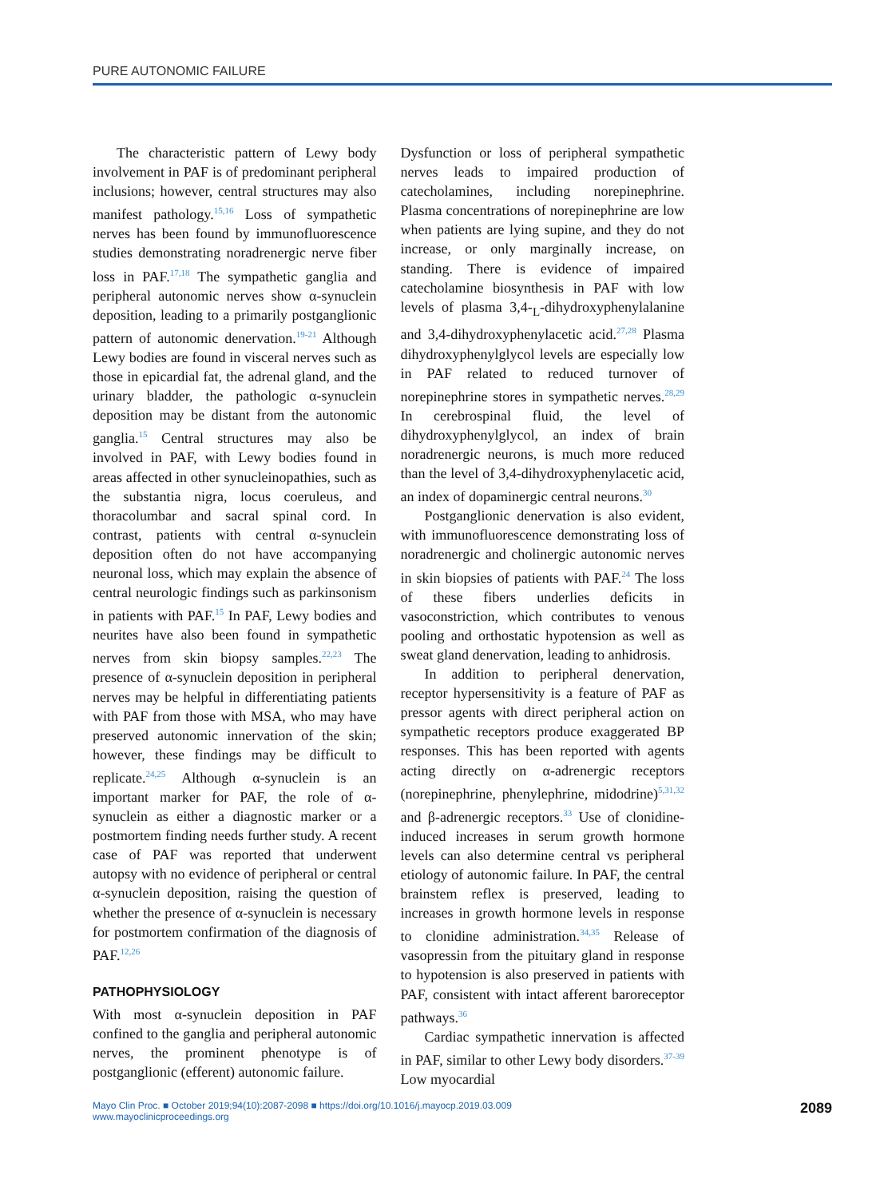PURE AUTONOMIC FAILURE
The characteristic pattern of Lewy body involvement in PAF is of predominant peripheral inclusions; however, central structures may also manifest pathology.<sup>15,16</sup> Loss of sympathetic nerves has been found by immunofluorescence studies demonstrating noradrenergic nerve fiber loss in PAF.<sup>17,18</sup> The sympathetic ganglia and peripheral autonomic nerves show α-synuclein deposition, leading to a primarily postganglionic pattern of autonomic denervation.<sup>19-21</sup> Although Lewy bodies are found in visceral nerves such as those in epicardial fat, the adrenal gland, and the urinary bladder, the pathologic α-synuclein deposition may be distant from the autonomic ganglia.<sup>15</sup> Central structures may also be involved in PAF, with Lewy bodies found in areas affected in other synucleinopathies, such as the substantia nigra, locus coeruleus, and thoracolumbar and sacral spinal cord. In contrast, patients with central α-synuclein deposition often do not have accompanying neuronal loss, which may explain the absence of central neurologic findings such as parkinsonism in patients with PAF.<sup>15</sup> In PAF, Lewy bodies and neurites have also been found in sympathetic nerves from skin biopsy samples.<sup>22,23</sup> The presence of α-synuclein deposition in peripheral nerves may be helpful in differentiating patients with PAF from those with MSA, who may have preserved autonomic innervation of the skin; however, these findings may be difficult to replicate.<sup>24,25</sup> Although α-synuclein is an important marker for PAF, the role of α-synuclein as either a diagnostic marker or a postmortem finding needs further study. A recent case of PAF was reported that underwent autopsy with no evidence of peripheral or central α-synuclein deposition, raising the question of whether the presence of α-synuclein is necessary for postmortem confirmation of the diagnosis of PAF.<sup>12,26</sup>
PATHOPHYSIOLOGY
With most α-synuclein deposition in PAF confined to the ganglia and peripheral autonomic nerves, the prominent phenotype is of postganglionic (efferent) autonomic failure.
Dysfunction or loss of peripheral sympathetic nerves leads to impaired production of catecholamines, including norepinephrine. Plasma concentrations of norepinephrine are low when patients are lying supine, and they do not increase, or only marginally increase, on standing. There is evidence of impaired catecholamine biosynthesis in PAF with low levels of plasma 3,4-<sub>L</sub>-dihydroxyphenylalanine and 3,4-dihydroxyphenylacetic acid.<sup>27,28</sup> Plasma dihydroxyphenylglycol levels are especially low in PAF related to reduced turnover of norepinephrine stores in sympathetic nerves.<sup>28,29</sup> In cerebrospinal fluid, the level of dihydroxyphenylglycol, an index of brain noradrenergic neurons, is much more reduced than the level of 3,4-dihydroxyphenylacetic acid, an index of dopaminergic central neurons.<sup>30</sup>
Postganglionic denervation is also evident, with immunofluorescence demonstrating loss of noradrenergic and cholinergic autonomic nerves in skin biopsies of patients with PAF.<sup>24</sup> The loss of these fibers underlies deficits in vasoconstriction, which contributes to venous pooling and orthostatic hypotension as well as sweat gland denervation, leading to anhidrosis.
In addition to peripheral denervation, receptor hypersensitivity is a feature of PAF as pressor agents with direct peripheral action on sympathetic receptors produce exaggerated BP responses. This has been reported with agents acting directly on α-adrenergic receptors (norepinephrine, phenylephrine, midodrine)<sup>5,31,32</sup> and β-adrenergic receptors.<sup>33</sup> Use of clonidine-induced increases in serum growth hormone levels can also determine central vs peripheral etiology of autonomic failure. In PAF, the central brainstem reflex is preserved, leading to increases in growth hormone levels in response to clonidine administration.<sup>34,35</sup> Release of vasopressin from the pituitary gland in response to hypotension is also preserved in patients with PAF, consistent with intact afferent baroreceptor pathways.<sup>36</sup>
Cardiac sympathetic innervation is affected in PAF, similar to other Lewy body disorders.<sup>37-39</sup> Low myocardial
Mayo Clin Proc. ■ October 2019;94(10):2087-2098 ■ https://doi.org/10.1016/j.mayocp.2019.03.009
www.mayoclinicproceedings.org
2089